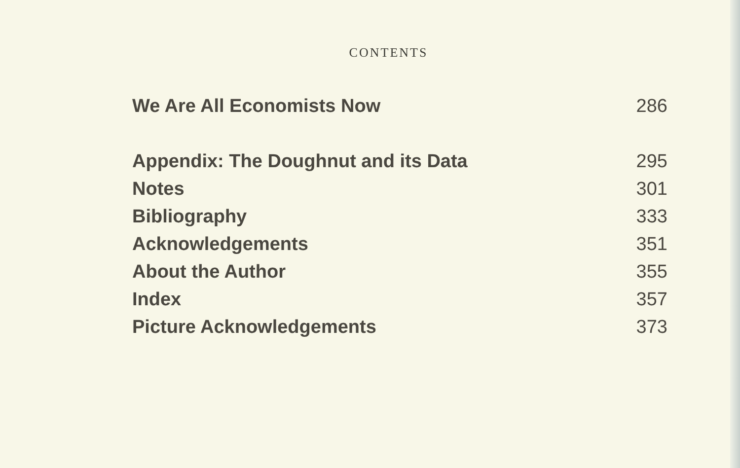CONTENTS
We Are All Economists Now 286
Appendix: The Doughnut and its Data 295
Notes 301
Bibliography 333
Acknowledgements 351
About the Author 355
Index 357
Picture Acknowledgements 373